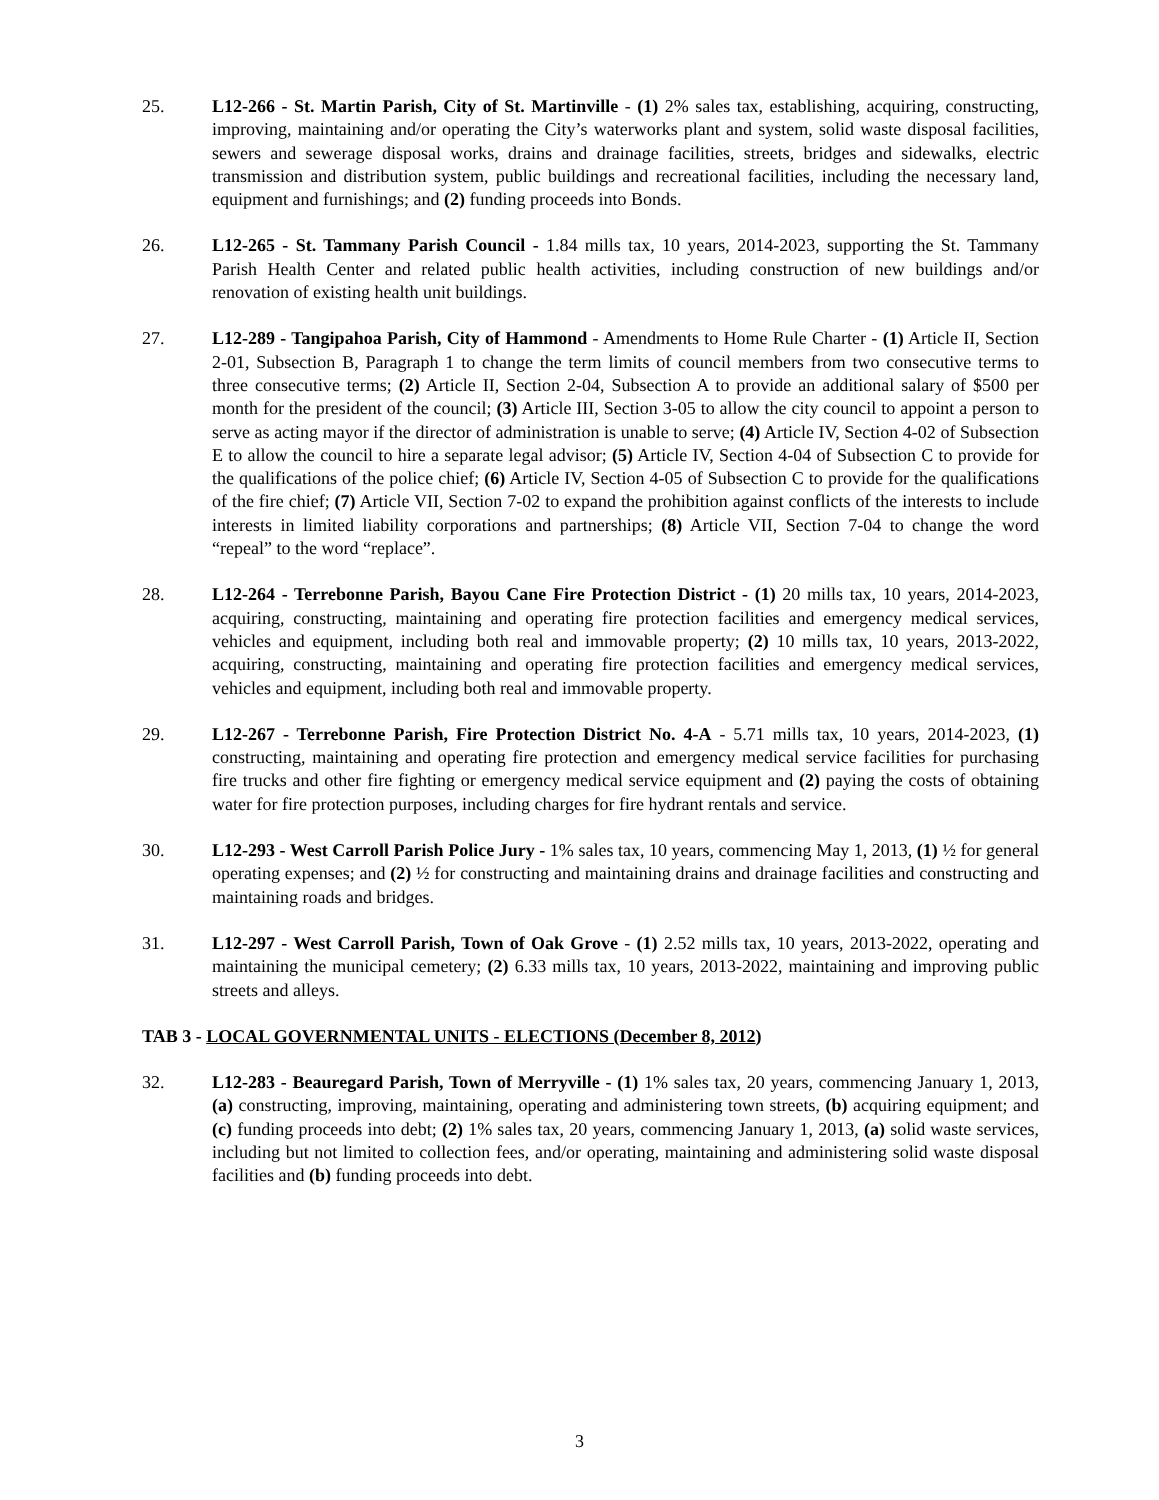25. L12-266 - St. Martin Parish, City of St. Martinville - (1) 2% sales tax, establishing, acquiring, constructing, improving, maintaining and/or operating the City’s waterworks plant and system, solid waste disposal facilities, sewers and sewerage disposal works, drains and drainage facilities, streets, bridges and sidewalks, electric transmission and distribution system, public buildings and recreational facilities, including the necessary land, equipment and furnishings; and (2) funding proceeds into Bonds.
26. L12-265 - St. Tammany Parish Council - 1.84 mills tax, 10 years, 2014-2023, supporting the St. Tammany Parish Health Center and related public health activities, including construction of new buildings and/or renovation of existing health unit buildings.
27. L12-289 - Tangipahoa Parish, City of Hammond - Amendments to Home Rule Charter - (1) Article II, Section 2-01, Subsection B, Paragraph 1 to change the term limits of council members from two consecutive terms to three consecutive terms; (2) Article II, Section 2-04, Subsection A to provide an additional salary of $500 per month for the president of the council; (3) Article III, Section 3-05 to allow the city council to appoint a person to serve as acting mayor if the director of administration is unable to serve; (4) Article IV, Section 4-02 of Subsection E to allow the council to hire a separate legal advisor; (5) Article IV, Section 4-04 of Subsection C to provide for the qualifications of the police chief; (6) Article IV, Section 4-05 of Subsection C to provide for the qualifications of the fire chief; (7) Article VII, Section 7-02 to expand the prohibition against conflicts of the interests to include interests in limited liability corporations and partnerships; (8) Article VII, Section 7-04 to change the word “repeal” to the word “replace”.
28. L12-264 - Terrebonne Parish, Bayou Cane Fire Protection District - (1) 20 mills tax, 10 years, 2014-2023, acquiring, constructing, maintaining and operating fire protection facilities and emergency medical services, vehicles and equipment, including both real and immovable property; (2) 10 mills tax, 10 years, 2013-2022, acquiring, constructing, maintaining and operating fire protection facilities and emergency medical services, vehicles and equipment, including both real and immovable property.
29. L12-267 - Terrebonne Parish, Fire Protection District No. 4-A - 5.71 mills tax, 10 years, 2014-2023, (1) constructing, maintaining and operating fire protection and emergency medical service facilities for purchasing fire trucks and other fire fighting or emergency medical service equipment and (2) paying the costs of obtaining water for fire protection purposes, including charges for fire hydrant rentals and service.
30. L12-293 - West Carroll Parish Police Jury - 1% sales tax, 10 years, commencing May 1, 2013, (1) ½ for general operating expenses; and (2) ½ for constructing and maintaining drains and drainage facilities and constructing and maintaining roads and bridges.
31. L12-297 - West Carroll Parish, Town of Oak Grove - (1) 2.52 mills tax, 10 years, 2013-2022, operating and maintaining the municipal cemetery; (2) 6.33 mills tax, 10 years, 2013-2022, maintaining and improving public streets and alleys.
TAB 3 - LOCAL GOVERNMENTAL UNITS - ELECTIONS (December 8, 2012)
32. L12-283 - Beauregard Parish, Town of Merryville - (1) 1% sales tax, 20 years, commencing January 1, 2013, (a) constructing, improving, maintaining, operating and administering town streets, (b) acquiring equipment; and (c) funding proceeds into debt; (2) 1% sales tax, 20 years, commencing January 1, 2013, (a) solid waste services, including but not limited to collection fees, and/or operating, maintaining and administering solid waste disposal facilities and (b) funding proceeds into debt.
3